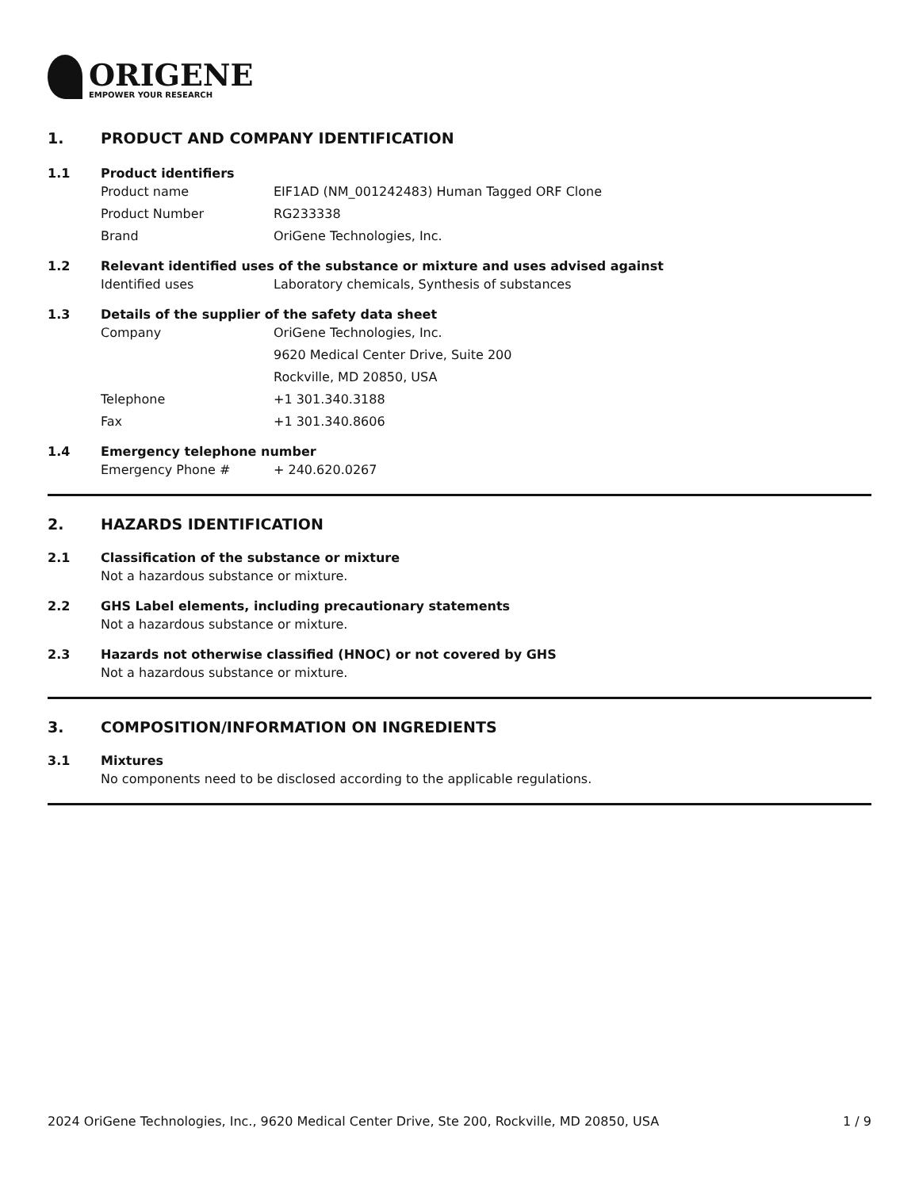ORIGENE
EMPOWER YOUR RESEARCH
1. PRODUCT AND COMPANY IDENTIFICATION
1.1 Product identifiers
Product name EIF1AD (NM_001242483) Human Tagged ORF Clone
Product Number RG233338
Brand OriGene Technologies, Inc.
1.2 Relevant identified uses of the substance or mixture and uses advised against
Identified uses Laboratory chemicals, Synthesis of substances
1.3 Details of the supplier of the safety data sheet
Company OriGene Technologies, Inc.
9620 Medical Center Drive, Suite 200
Rockville, MD 20850, USA
Telephone +1 301.340.3188
Fax +1 301.340.8606
1.4 Emergency telephone number
Emergency Phone # + 240.620.0267
2. HAZARDS IDENTIFICATION
2.1 Classification of the substance or mixture
Not a hazardous substance or mixture.
2.2 GHS Label elements, including precautionary statements
Not a hazardous substance or mixture.
2.3 Hazards not otherwise classified (HNOC) or not covered by GHS
Not a hazardous substance or mixture.
3. COMPOSITION/INFORMATION ON INGREDIENTS
3.1 Mixtures
No components need to be disclosed according to the applicable regulations.
2024 OriGene Technologies, Inc., 9620 Medical Center Drive, Ste 200, Rockville, MD 20850, USA 1 / 9